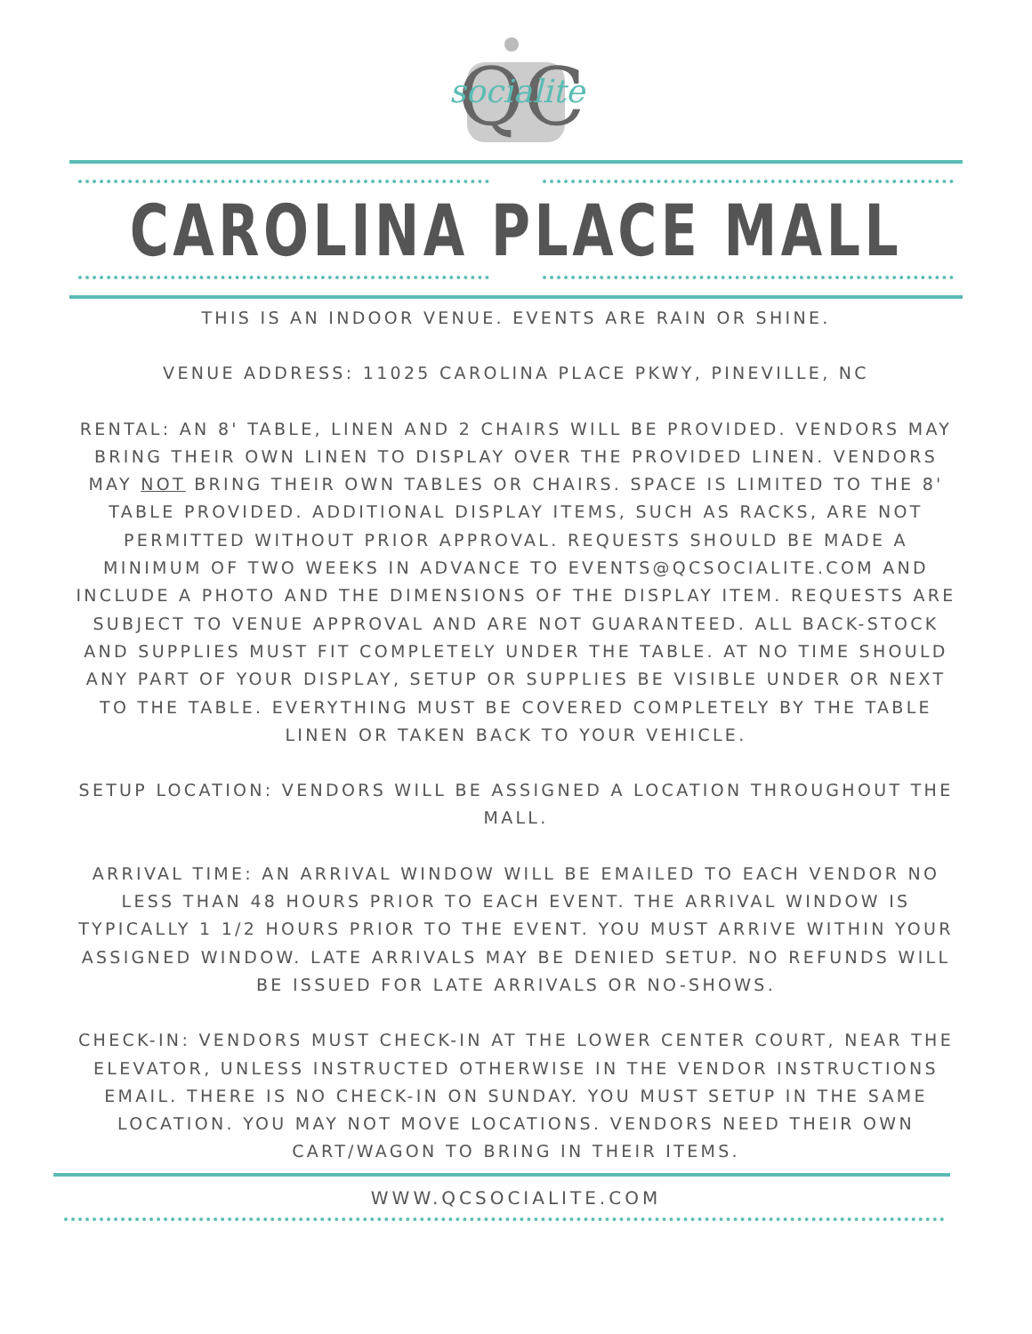QC
socialite
CAROLINA PLACE MALL
THIS IS AN INDOOR VENUE. EVENTS ARE RAIN OR SHINE.
VENUE ADDRESS: 11025 CAROLINA PLACE PKWY, PINEVILLE, NC
RENTAL: AN 8' TABLE, LINEN AND 2 CHAIRS WILL BE PROVIDED. VENDORS MAY BRING THEIR OWN LINEN TO DISPLAY OVER THE PROVIDED LINEN. VENDORS MAY NOT BRING THEIR OWN TABLES OR CHAIRS. SPACE IS LIMITED TO THE 8' TABLE PROVIDED. ADDITIONAL DISPLAY ITEMS, SUCH AS RACKS, ARE NOT PERMITTED WITHOUT PRIOR APPROVAL. REQUESTS SHOULD BE MADE A MINIMUM OF TWO WEEKS IN ADVANCE TO EVENTS@QCSOCIALITE.COM AND INCLUDE A PHOTO AND THE DIMENSIONS OF THE DISPLAY ITEM. REQUESTS ARE SUBJECT TO VENUE APPROVAL AND ARE NOT GUARANTEED. ALL BACK-STOCK AND SUPPLIES MUST FIT COMPLETELY UNDER THE TABLE. AT NO TIME SHOULD ANY PART OF YOUR DISPLAY, SETUP OR SUPPLIES BE VISIBLE UNDER OR NEXT TO THE TABLE. EVERYTHING MUST BE COVERED COMPLETELY BY THE TABLE LINEN OR TAKEN BACK TO YOUR VEHICLE.
SETUP LOCATION: VENDORS WILL BE ASSIGNED A LOCATION THROUGHOUT THE MALL.
ARRIVAL TIME: AN ARRIVAL WINDOW WILL BE EMAILED TO EACH VENDOR NO LESS THAN 48 HOURS PRIOR TO EACH EVENT. THE ARRIVAL WINDOW IS TYPICALLY 1 1/2 HOURS PRIOR TO THE EVENT. YOU MUST ARRIVE WITHIN YOUR ASSIGNED WINDOW. LATE ARRIVALS MAY BE DENIED SETUP. NO REFUNDS WILL BE ISSUED FOR LATE ARRIVALS OR NO-SHOWS.
CHECK-IN: VENDORS MUST CHECK-IN AT THE LOWER CENTER COURT, NEAR THE ELEVATOR, UNLESS INSTRUCTED OTHERWISE IN THE VENDOR INSTRUCTIONS EMAIL. THERE IS NO CHECK-IN ON SUNDAY. YOU MUST SETUP IN THE SAME LOCATION. YOU MAY NOT MOVE LOCATIONS. VENDORS NEED THEIR OWN CART/WAGON TO BRING IN THEIR ITEMS.
WWW.QCSOCIALITE.COM